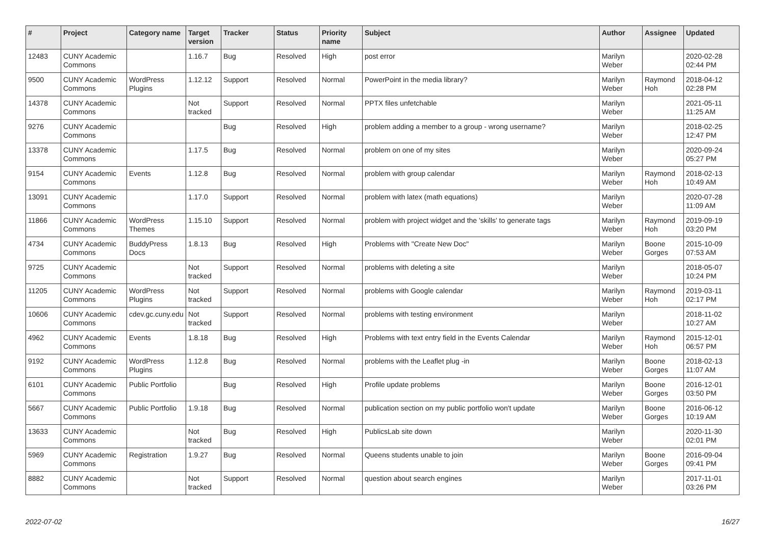| # | Project | Category name | Target version | Tracker | Status | Priority name | Subject | Author | Assignee | Updated |
| --- | --- | --- | --- | --- | --- | --- | --- | --- | --- | --- |
| 12483 | CUNY Academic Commons | | 1.16.7 | Bug | Resolved | High | post error | Marilyn Weber | | 2020-02-28 02:44 PM |
| 9500 | CUNY Academic Commons | WordPress Plugins | 1.12.12 | Support | Resolved | Normal | PowerPoint in the media library? | Marilyn Weber | Raymond Hoh | 2018-04-12 02:28 PM |
| 14378 | CUNY Academic Commons | | Not tracked | Support | Resolved | Normal | PPTX files unfetchable | Marilyn Weber | | 2021-05-11 11:25 AM |
| 9276 | CUNY Academic Commons | | | Bug | Resolved | High | problem adding a member to a group - wrong username? | Marilyn Weber | | 2018-02-25 12:47 PM |
| 13378 | CUNY Academic Commons | | 1.17.5 | Bug | Resolved | Normal | problem on one of my sites | Marilyn Weber | | 2020-09-24 05:27 PM |
| 9154 | CUNY Academic Commons | Events | 1.12.8 | Bug | Resolved | Normal | problem with group calendar | Marilyn Weber | Raymond Hoh | 2018-02-13 10:49 AM |
| 13091 | CUNY Academic Commons | | 1.17.0 | Support | Resolved | Normal | problem with latex (math equations) | Marilyn Weber | | 2020-07-28 11:09 AM |
| 11866 | CUNY Academic Commons | WordPress Themes | 1.15.10 | Support | Resolved | Normal | problem with project widget and the 'skills' to generate tags | Marilyn Weber | Raymond Hoh | 2019-09-19 03:20 PM |
| 4734 | CUNY Academic Commons | BuddyPress Docs | 1.8.13 | Bug | Resolved | High | Problems with "Create New Doc" | Marilyn Weber | Boone Gorges | 2015-10-09 07:53 AM |
| 9725 | CUNY Academic Commons | | Not tracked | Support | Resolved | Normal | problems with deleting a site | Marilyn Weber | | 2018-05-07 10:24 PM |
| 11205 | CUNY Academic Commons | WordPress Plugins | Not tracked | Support | Resolved | Normal | problems with Google calendar | Marilyn Weber | Raymond Hoh | 2019-03-11 02:17 PM |
| 10606 | CUNY Academic Commons | cdev.gc.cuny.edu | Not tracked | Support | Resolved | Normal | problems with testing environment | Marilyn Weber | | 2018-11-02 10:27 AM |
| 4962 | CUNY Academic Commons | Events | 1.8.18 | Bug | Resolved | High | Problems with text entry field in the Events Calendar | Marilyn Weber | Raymond Hoh | 2015-12-01 06:57 PM |
| 9192 | CUNY Academic Commons | WordPress Plugins | 1.12.8 | Bug | Resolved | Normal | problems with the Leaflet plug -in | Marilyn Weber | Boone Gorges | 2018-02-13 11:07 AM |
| 6101 | CUNY Academic Commons | Public Portfolio | | Bug | Resolved | High | Profile update problems | Marilyn Weber | Boone Gorges | 2016-12-01 03:50 PM |
| 5667 | CUNY Academic Commons | Public Portfolio | 1.9.18 | Bug | Resolved | Normal | publication section on my public portfolio won't update | Marilyn Weber | Boone Gorges | 2016-06-12 10:19 AM |
| 13633 | CUNY Academic Commons | | Not tracked | Bug | Resolved | High | PublicsLab site down | Marilyn Weber | | 2020-11-30 02:01 PM |
| 5969 | CUNY Academic Commons | Registration | 1.9.27 | Bug | Resolved | Normal | Queens students unable to join | Marilyn Weber | Boone Gorges | 2016-09-04 09:41 PM |
| 8882 | CUNY Academic Commons | | Not tracked | Support | Resolved | Normal | question about search engines | Marilyn Weber | | 2017-11-01 03:26 PM |
2022-07-02 16/27